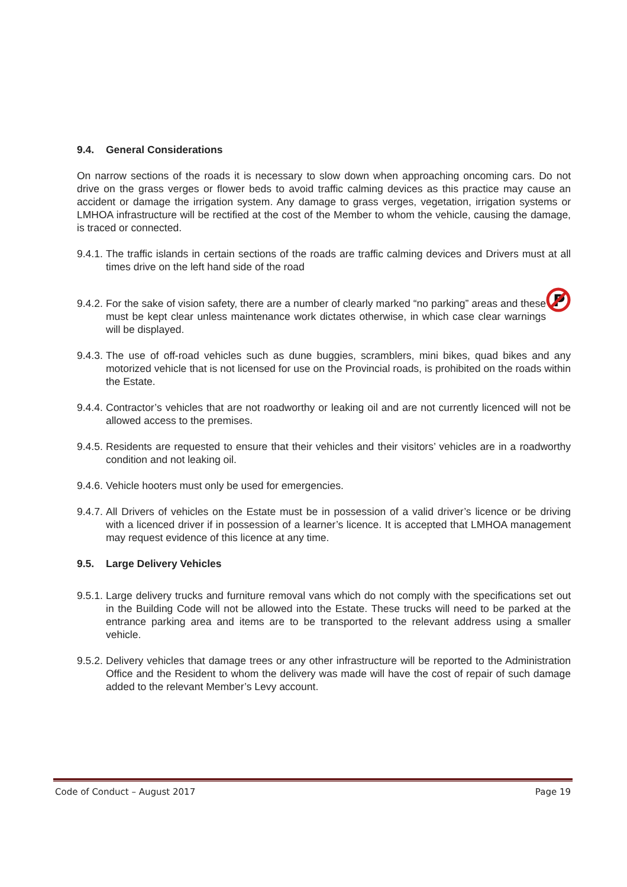9.4. General Considerations
On narrow sections of the roads it is necessary to slow down when approaching oncoming cars. Do not drive on the grass verges or flower beds to avoid traffic calming devices as this practice may cause an accident or damage the irrigation system. Any damage to grass verges, vegetation, irrigation systems or LMHOA infrastructure will be rectified at the cost of the Member to whom the vehicle, causing the damage, is traced or connected.
9.4.1.
The traffic islands in certain sections of the roads are traffic calming devices and Drivers must at all times drive on the left hand side of the road
9.4.2.
P
For the sake of vision safety, there are a number of clearly marked “no parking” areas and these must be kept clear unless maintenance work dictates otherwise, in which case clear warnings will be displayed.
9.4.3.
The use of off-road vehicles such as dune buggies, scramblers, mini bikes, quad bikes and any motorized vehicle that is not licensed for use on the Provincial roads, is prohibited on the roads within the Estate.
9.4.4.
Contractor’s vehicles that are not roadworthy or leaking oil and are not currently licenced will not be allowed access to the premises.
9.4.5.
Residents are requested to ensure that their vehicles and their visitors’ vehicles are in a roadworthy condition and not leaking oil.
9.4.6.
Vehicle hooters must only be used for emergencies.
9.4.7.
All Drivers of vehicles on the Estate must be in possession of a valid driver’s licence or be driving with a licenced driver if in possession of a learner’s licence. It is accepted that LMHOA management may request evidence of this licence at any time.
9.5. Large Delivery Vehicles
9.5.1.
Large delivery trucks and furniture removal vans which do not comply with the specifications set out in the Building Code will not be allowed into the Estate. These trucks will need to be parked at the entrance parking area and items are to be transported to the relevant address using a smaller vehicle.
9.5.2.
Delivery vehicles that damage trees or any other infrastructure will be reported to the Administration Office and the Resident to whom the delivery was made will have the cost of repair of such damage added to the relevant Member’s Levy account.
Code of Conduct – August 2017 Page 19